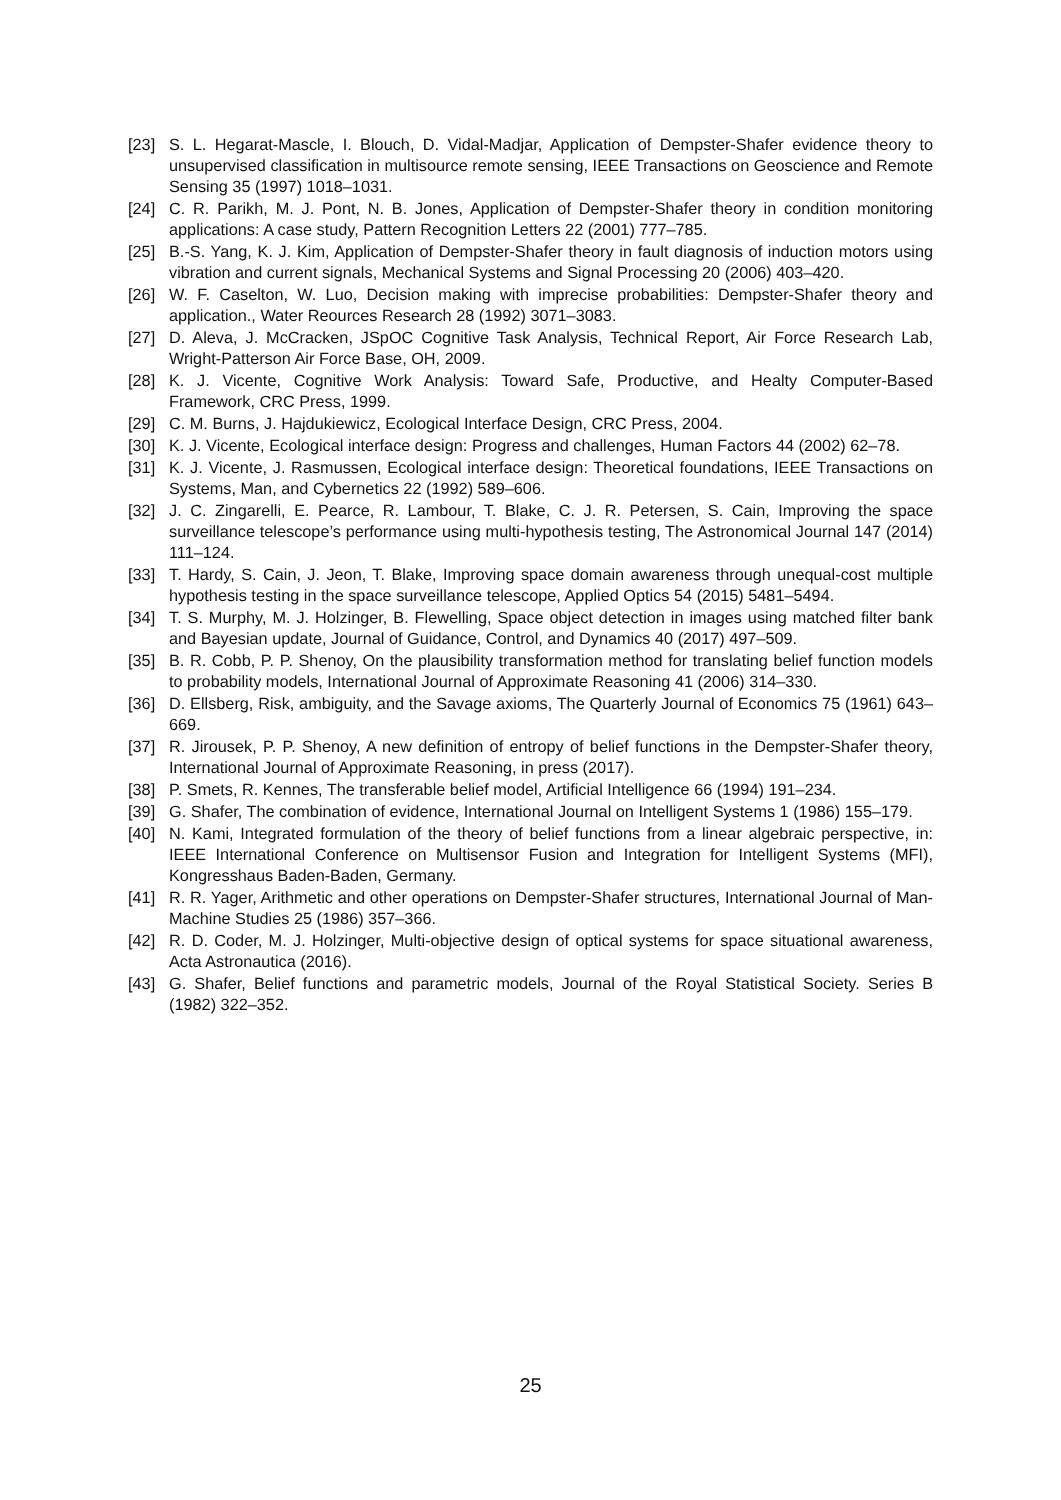[23] S. L. Hegarat-Mascle, I. Blouch, D. Vidal-Madjar, Application of Dempster-Shafer evidence theory to unsupervised classification in multisource remote sensing, IEEE Transactions on Geoscience and Remote Sensing 35 (1997) 1018–1031.
[24] C. R. Parikh, M. J. Pont, N. B. Jones, Application of Dempster-Shafer theory in condition monitoring applications: A case study, Pattern Recognition Letters 22 (2001) 777–785.
[25] B.-S. Yang, K. J. Kim, Application of Dempster-Shafer theory in fault diagnosis of induction motors using vibration and current signals, Mechanical Systems and Signal Processing 20 (2006) 403–420.
[26] W. F. Caselton, W. Luo, Decision making with imprecise probabilities: Dempster-Shafer theory and application., Water Reources Research 28 (1992) 3071–3083.
[27] D. Aleva, J. McCracken, JSpOC Cognitive Task Analysis, Technical Report, Air Force Research Lab, Wright-Patterson Air Force Base, OH, 2009.
[28] K. J. Vicente, Cognitive Work Analysis: Toward Safe, Productive, and Healty Computer-Based Framework, CRC Press, 1999.
[29] C. M. Burns, J. Hajdukiewicz, Ecological Interface Design, CRC Press, 2004.
[30] K. J. Vicente, Ecological interface design: Progress and challenges, Human Factors 44 (2002) 62–78.
[31] K. J. Vicente, J. Rasmussen, Ecological interface design: Theoretical foundations, IEEE Transactions on Systems, Man, and Cybernetics 22 (1992) 589–606.
[32] J. C. Zingarelli, E. Pearce, R. Lambour, T. Blake, C. J. R. Petersen, S. Cain, Improving the space surveillance telescope’s performance using multi-hypothesis testing, The Astronomical Journal 147 (2014) 111–124.
[33] T. Hardy, S. Cain, J. Jeon, T. Blake, Improving space domain awareness through unequal-cost multiple hypothesis testing in the space surveillance telescope, Applied Optics 54 (2015) 5481–5494.
[34] T. S. Murphy, M. J. Holzinger, B. Flewelling, Space object detection in images using matched filter bank and Bayesian update, Journal of Guidance, Control, and Dynamics 40 (2017) 497–509.
[35] B. R. Cobb, P. P. Shenoy, On the plausibility transformation method for translating belief function models to probability models, International Journal of Approximate Reasoning 41 (2006) 314–330.
[36] D. Ellsberg, Risk, ambiguity, and the Savage axioms, The Quarterly Journal of Economics 75 (1961) 643–669.
[37] R. Jirousek, P. P. Shenoy, A new definition of entropy of belief functions in the Dempster-Shafer theory, International Journal of Approximate Reasoning, in press (2017).
[38] P. Smets, R. Kennes, The transferable belief model, Artificial Intelligence 66 (1994) 191–234.
[39] G. Shafer, The combination of evidence, International Journal on Intelligent Systems 1 (1986) 155–179.
[40] N. Kami, Integrated formulation of the theory of belief functions from a linear algebraic perspective, in: IEEE International Conference on Multisensor Fusion and Integration for Intelligent Systems (MFI), Kongresshaus Baden-Baden, Germany.
[41] R. R. Yager, Arithmetic and other operations on Dempster-Shafer structures, International Journal of Man-Machine Studies 25 (1986) 357–366.
[42] R. D. Coder, M. J. Holzinger, Multi-objective design of optical systems for space situational awareness, Acta Astronautica (2016).
[43] G. Shafer, Belief functions and parametric models, Journal of the Royal Statistical Society. Series B (1982) 322–352.
25